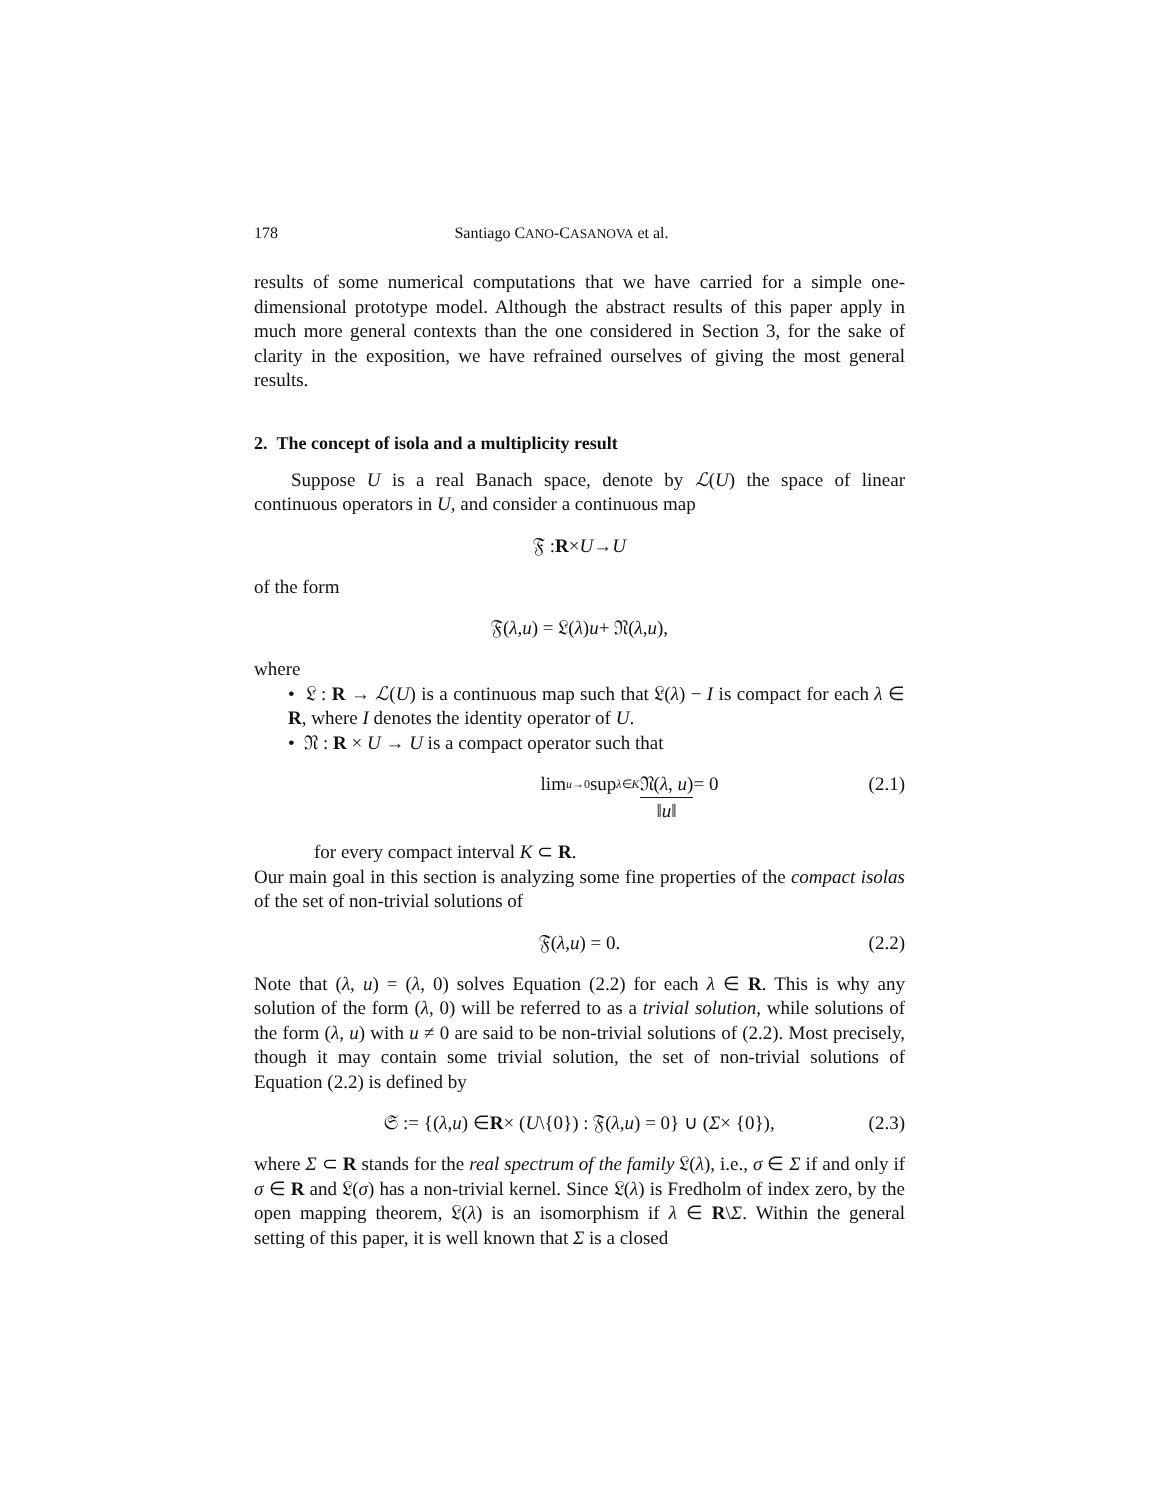178 Santiago CANO-CASANOVA et al.
results of some numerical computations that we have carried for a simple one-dimensional prototype model. Although the abstract results of this paper apply in much more general contexts than the one considered in Section 3, for the sake of clarity in the exposition, we have refrained ourselves of giving the most general results.
2. The concept of isola and a multiplicity result
Suppose U is a real Banach space, denote by ℒ(U) the space of linear continuous operators in U, and consider a continuous map
𝔉 : R × U → U
of the form
𝔉(λ, u) = 𝔏(λ) u + 𝔑(λ, u),
where
• 𝔏 : R → ℒ(U) is a continuous map such that 𝔏(λ) − I is compact for each λ ∈ R, where I denotes the identity operator of U.
• 𝔑 : R × U → U is a compact operator such that
lim<sub>u→0</sub> sup<sub>λ∈K</sub> 𝔑(λ, u) ‖u‖ = 0 (2.1)
for every compact interval K ⊂ R.
Our main goal in this section is analyzing some fine properties of the compact isolas of the set of non-trivial solutions of
𝔉(λ, u) = 0. (2.2)
Note that (λ, u) = (λ, 0) solves Equation (2.2) for each λ ∈ R. This is why any solution of the form (λ, 0) will be referred to as a trivial solution, while solutions of the form (λ, u) with u ≠ 0 are said to be non-trivial solutions of (2.2). Most precisely, though it may contain some trivial solution, the set of non-trivial solutions of Equation (2.2) is defined by
𝔖 := {(λ, u) ∈ R × (U \{0}) : 𝔉(λ, u) = 0} ∪ (Σ × {0}), (2.3)
where Σ ⊂ R stands for the real spectrum of the family 𝔏(λ), i.e., σ ∈ Σ if and only if σ ∈ R and 𝔏(σ) has a non-trivial kernel. Since 𝔏(λ) is Fredholm of index zero, by the open mapping theorem, 𝔏(λ) is an isomorphism if λ ∈ R\Σ. Within the general setting of this paper, it is well known that Σ is a closed